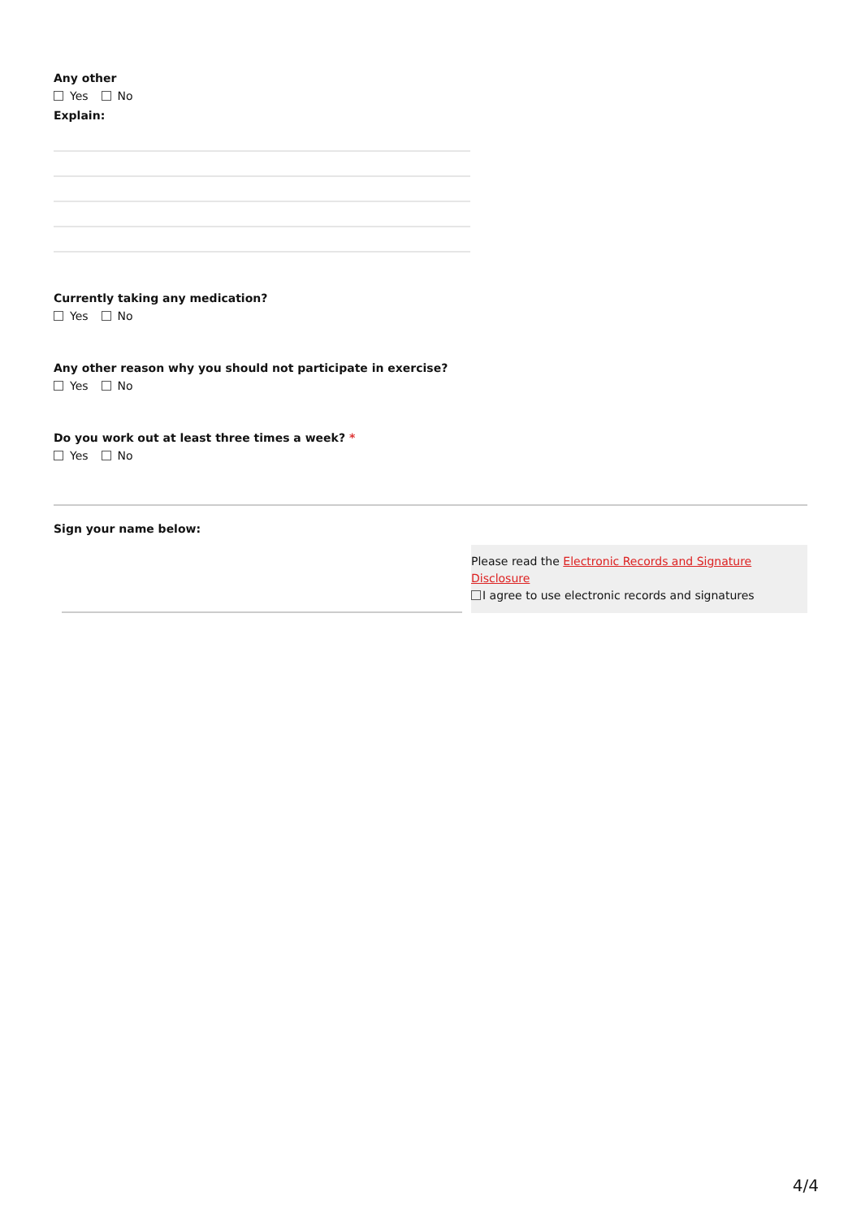Any other
Yes No
Explain:
Currently taking any medication?
Yes No
Any other reason why you should not participate in exercise?
Yes No
Do you work out at least three times a week? *
Yes No
Sign your name below:
Please read the Electronic Records and Signature Disclosure
I agree to use electronic records and signatures
4/4